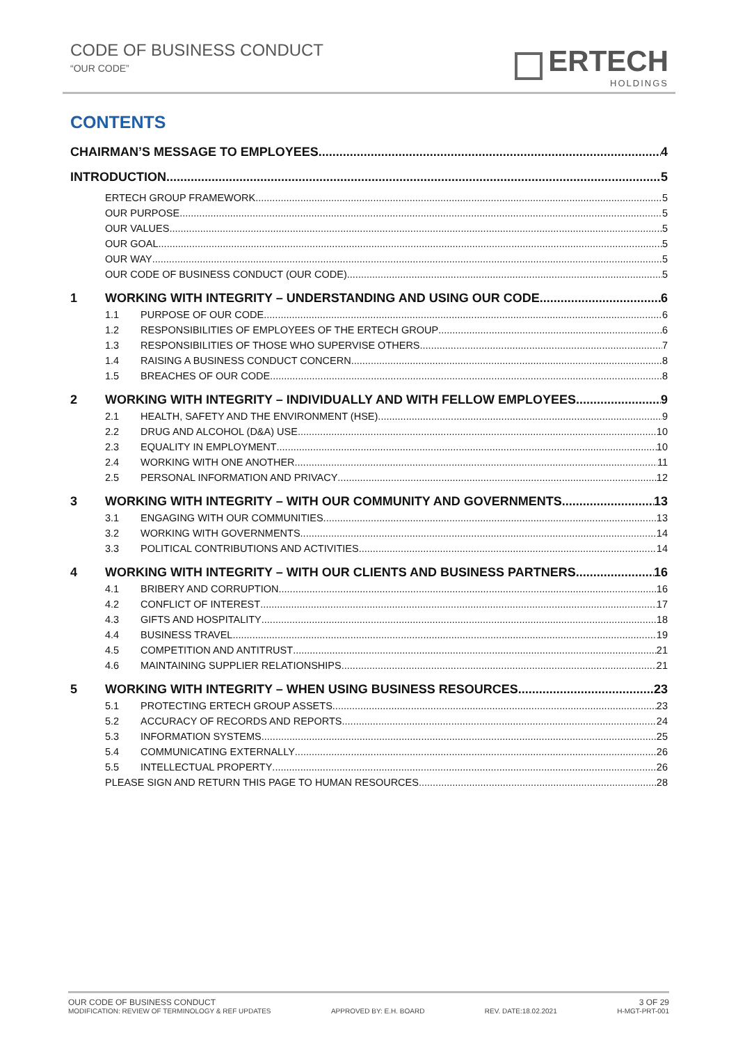CODE OF BUSINESS CONDUCT
“OUR CODE”
ERTECH
HOLDINGS
CONTENTS
CHAIRMAN’S MESSAGE TO EMPLOYEES 4
INTRODUCTION 5
ERTECH GROUP FRAMEWORK 5
OUR PURPOSE 5
OUR VALUES 5
OUR GOAL 5
OUR WAY 5
OUR CODE OF BUSINESS CONDUCT (OUR CODE) 5
1 WORKING WITH INTEGRITY – UNDERSTANDING AND USING OUR CODE 6
1.1 PURPOSE OF OUR CODE 6
1.2 RESPONSIBILITIES OF EMPLOYEES OF THE ERTECH GROUP 6
1.3 RESPONSIBILITIES OF THOSE WHO SUPERVISE OTHERS 7
1.4 RAISING A BUSINESS CONDUCT CONCERN 8
1.5 BREACHES OF OUR CODE 8
2 WORKING WITH INTEGRITY – INDIVIDUALLY AND WITH FELLOW EMPLOYEES 9
2.1 HEALTH, SAFETY AND THE ENVIRONMENT (HSE) 9
2.2 DRUG AND ALCOHOL (D&A) USE 10
2.3 EQUALITY IN EMPLOYMENT 10
2.4 WORKING WITH ONE ANOTHER 11
2.5 PERSONAL INFORMATION AND PRIVACY 12
3 WORKING WITH INTEGRITY – WITH OUR COMMUNITY AND GOVERNMENTS 13
3.1 ENGAGING WITH OUR COMMUNITIES 13
3.2 WORKING WITH GOVERNMENTS 14
3.3 POLITICAL CONTRIBUTIONS AND ACTIVITIES 14
4 WORKING WITH INTEGRITY – WITH OUR CLIENTS AND BUSINESS PARTNERS 16
4.1 BRIBERY AND CORRUPTION 16
4.2 CONFLICT OF INTEREST 17
4.3 GIFTS AND HOSPITALITY 18
4.4 BUSINESS TRAVEL 19
4.5 COMPETITION AND ANTITRUST 21
4.6 MAINTAINING SUPPLIER RELATIONSHIPS 21
5 WORKING WITH INTEGRITY – WHEN USING BUSINESS RESOURCES 23
5.1 PROTECTING ERTECH GROUP ASSETS 23
5.2 ACCURACY OF RECORDS AND REPORTS 24
5.3 INFORMATION SYSTEMS 25
5.4 COMMUNICATING EXTERNALLY 26
5.5 INTELLECTUAL PROPERTY 26
PLEASE SIGN AND RETURN THIS PAGE TO HUMAN RESOURCES 28
OUR CODE OF BUSINESS CONDUCT 3 OF 29
MODIFICATION: REVIEW OF TERMINOLOGY & REF UPDATES APPROVED BY: E.H. BOARD REV. DATE:18.02.2021 H-MGT-PRT-001